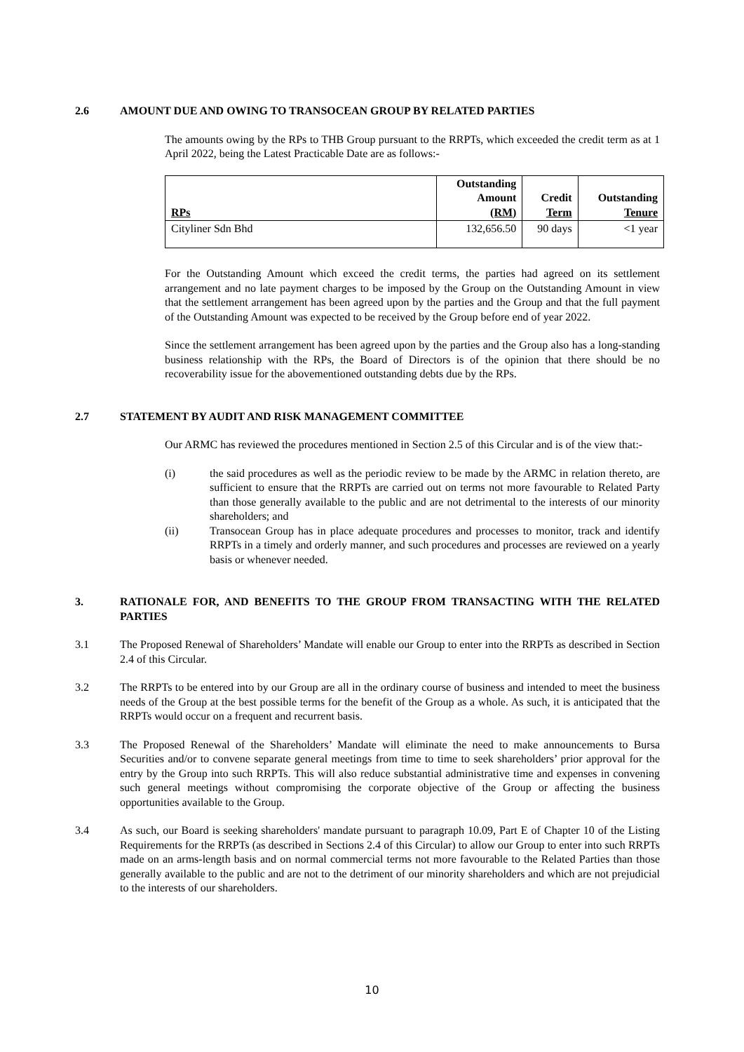2.6 AMOUNT DUE AND OWING TO TRANSOCEAN GROUP BY RELATED PARTIES
The amounts owing by the RPs to THB Group pursuant to the RRPTs, which exceeded the credit term as at 1 April 2022, being the Latest Practicable Date are as follows:-
| RPs | Outstanding Amount (RM) | Credit Term | Outstanding Tenure |
| --- | --- | --- | --- |
| Cityliner Sdn Bhd | 132,656.50 | 90 days | <1 year |
For the Outstanding Amount which exceed the credit terms, the parties had agreed on its settlement arrangement and no late payment charges to be imposed by the Group on the Outstanding Amount in view that the settlement arrangement has been agreed upon by the parties and the Group and that the full payment of the Outstanding Amount was expected to be received by the Group before end of year 2022.
Since the settlement arrangement has been agreed upon by the parties and the Group also has a long-standing business relationship with the RPs, the Board of Directors is of the opinion that there should be no recoverability issue for the abovementioned outstanding debts due by the RPs.
2.7 STATEMENT BY AUDIT AND RISK MANAGEMENT COMMITTEE
Our ARMC has reviewed the procedures mentioned in Section 2.5 of this Circular and is of the view that:-
(i) the said procedures as well as the periodic review to be made by the ARMC in relation thereto, are sufficient to ensure that the RRPTs are carried out on terms not more favourable to Related Party than those generally available to the public and are not detrimental to the interests of our minority shareholders; and
(ii) Transocean Group has in place adequate procedures and processes to monitor, track and identify RRPTs in a timely and orderly manner, and such procedures and processes are reviewed on a yearly basis or whenever needed.
3. RATIONALE FOR, AND BENEFITS TO THE GROUP FROM TRANSACTING WITH THE RELATED PARTIES
3.1 The Proposed Renewal of Shareholders’ Mandate will enable our Group to enter into the RRPTs as described in Section 2.4 of this Circular.
3.2 The RRPTs to be entered into by our Group are all in the ordinary course of business and intended to meet the business needs of the Group at the best possible terms for the benefit of the Group as a whole. As such, it is anticipated that the RRPTs would occur on a frequent and recurrent basis.
3.3 The Proposed Renewal of the Shareholders’ Mandate will eliminate the need to make announcements to Bursa Securities and/or to convene separate general meetings from time to time to seek shareholders’ prior approval for the entry by the Group into such RRPTs. This will also reduce substantial administrative time and expenses in convening such general meetings without compromising the corporate objective of the Group or affecting the business opportunities available to the Group.
3.4 As such, our Board is seeking shareholders' mandate pursuant to paragraph 10.09, Part E of Chapter 10 of the Listing Requirements for the RRPTs (as described in Sections 2.4 of this Circular) to allow our Group to enter into such RRPTs made on an arms-length basis and on normal commercial terms not more favourable to the Related Parties than those generally available to the public and are not to the detriment of our minority shareholders and which are not prejudicial to the interests of our shareholders.
10